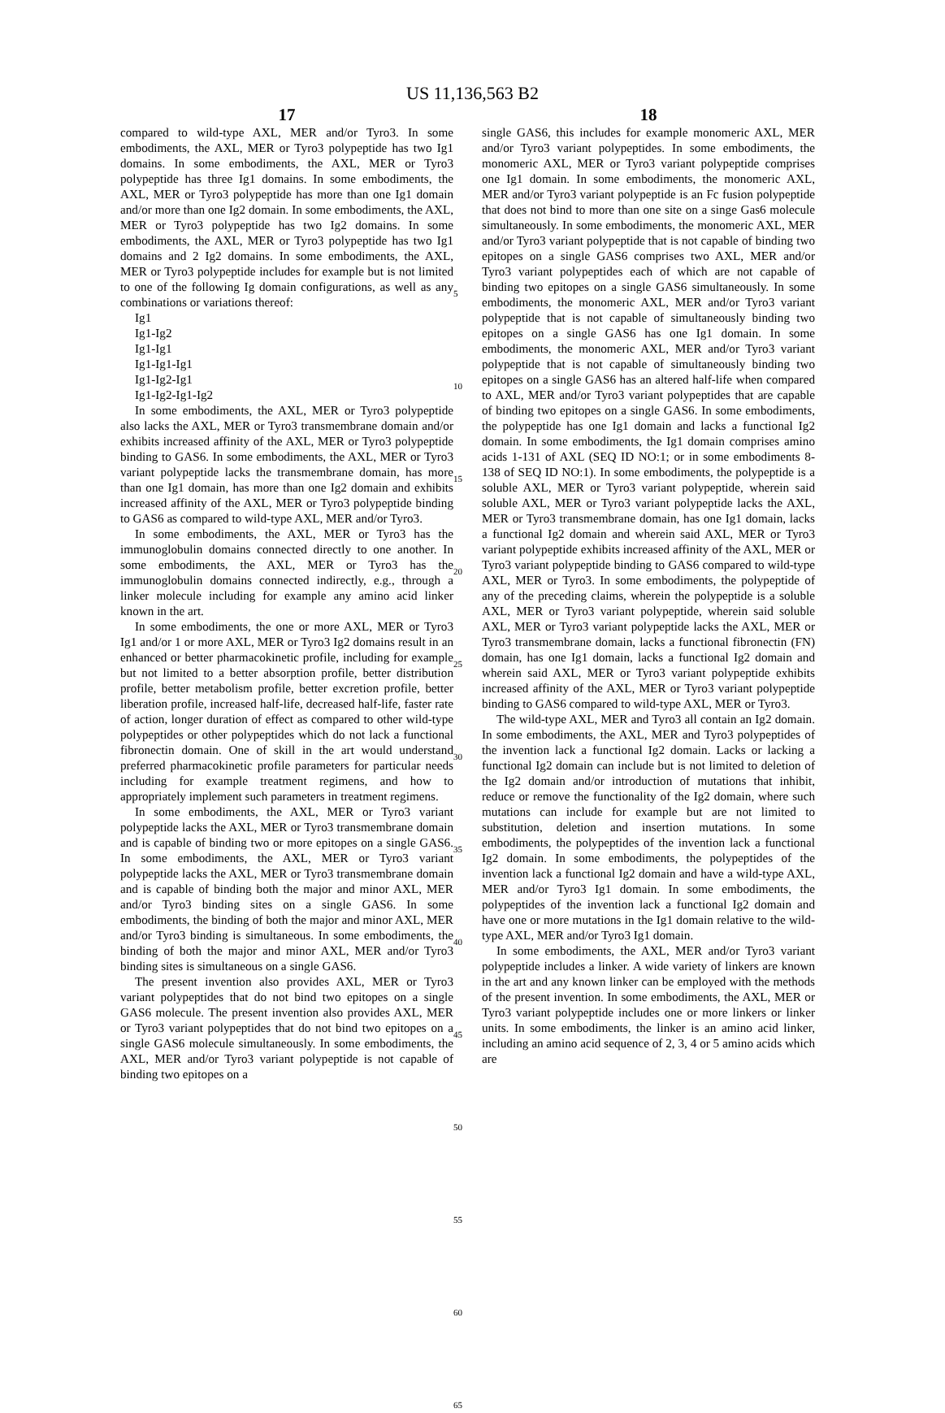US 11,136,563 B2
17
compared to wild-type AXL, MER and/or Tyro3. In some embodiments, the AXL, MER or Tyro3 polypeptide has two Ig1 domains. In some embodiments, the AXL, MER or Tyro3 polypeptide has three Ig1 domains. In some embodiments, the AXL, MER or Tyro3 polypeptide has more than one Ig1 domain and/or more than one Ig2 domain. In some embodiments, the AXL, MER or Tyro3 polypeptide has two Ig2 domains. In some embodiments, the AXL, MER or Tyro3 polypeptide has two Ig1 domains and 2 Ig2 domains. In some embodiments, the AXL, MER or Tyro3 polypeptide includes for example but is not limited to one of the following Ig domain configurations, as well as any combinations or variations thereof:
Ig1
Ig1-Ig2
Ig1-Ig1
Ig1-Ig1-Ig1
Ig1-Ig2-Ig1
Ig1-Ig2-Ig1-Ig2
In some embodiments, the AXL, MER or Tyro3 polypeptide also lacks the AXL, MER or Tyro3 transmembrane domain and/or exhibits increased affinity of the AXL, MER or Tyro3 polypeptide binding to GAS6. In some embodiments, the AXL, MER or Tyro3 variant polypeptide lacks the transmembrane domain, has more than one Ig1 domain, has more than one Ig2 domain and exhibits increased affinity of the AXL, MER or Tyro3 polypeptide binding to GAS6 as compared to wild-type AXL, MER and/or Tyro3.
In some embodiments, the AXL, MER or Tyro3 has the immunoglobulin domains connected directly to one another. In some embodiments, the AXL, MER or Tyro3 has the immunoglobulin domains connected indirectly, e.g., through a linker molecule including for example any amino acid linker known in the art.
In some embodiments, the one or more AXL, MER or Tyro3 Ig1 and/or 1 or more AXL, MER or Tyro3 Ig2 domains result in an enhanced or better pharmacokinetic profile, including for example but not limited to a better absorption profile, better distribution profile, better metabolism profile, better excretion profile, better liberation profile, increased half-life, decreased half-life, faster rate of action, longer duration of effect as compared to other wild-type polypeptides or other polypeptides which do not lack a functional fibronectin domain. One of skill in the art would understand preferred pharmacokinetic profile parameters for particular needs including for example treatment regimens, and how to appropriately implement such parameters in treatment regimens.
In some embodiments, the AXL, MER or Tyro3 variant polypeptide lacks the AXL, MER or Tyro3 transmembrane domain and is capable of binding two or more epitopes on a single GAS6. In some embodiments, the AXL, MER or Tyro3 variant polypeptide lacks the AXL, MER or Tyro3 transmembrane domain and is capable of binding both the major and minor AXL, MER and/or Tyro3 binding sites on a single GAS6. In some embodiments, the binding of both the major and minor AXL, MER and/or Tyro3 binding is simultaneous. In some embodiments, the binding of both the major and minor AXL, MER and/or Tyro3 binding sites is simultaneous on a single GAS6.
The present invention also provides AXL, MER or Tyro3 variant polypeptides that do not bind two epitopes on a single GAS6 molecule. The present invention also provides AXL, MER or Tyro3 variant polypeptides that do not bind two epitopes on a single GAS6 molecule simultaneously. In some embodiments, the AXL, MER and/or Tyro3 variant polypeptide is not capable of binding two epitopes on a
5
10
15
20
25
30
35
40
45
50
55
60
65
18
single GAS6, this includes for example monomeric AXL, MER and/or Tyro3 variant polypeptides. In some embodiments, the monomeric AXL, MER or Tyro3 variant polypeptide comprises one Ig1 domain. In some embodiments, the monomeric AXL, MER and/or Tyro3 variant polypeptide is an Fc fusion polypeptide that does not bind to more than one site on a singe Gas6 molecule simultaneously. In some embodiments, the monomeric AXL, MER and/or Tyro3 variant polypeptide that is not capable of binding two epitopes on a single GAS6 comprises two AXL, MER and/or Tyro3 variant polypeptides each of which are not capable of binding two epitopes on a single GAS6 simultaneously. In some embodiments, the monomeric AXL, MER and/or Tyro3 variant polypeptide that is not capable of simultaneously binding two epitopes on a single GAS6 has one Ig1 domain. In some embodiments, the monomeric AXL, MER and/or Tyro3 variant polypeptide that is not capable of simultaneously binding two epitopes on a single GAS6 has an altered half-life when compared to AXL, MER and/or Tyro3 variant polypeptides that are capable of binding two epitopes on a single GAS6. In some embodiments, the polypeptide has one Ig1 domain and lacks a functional Ig2 domain. In some embodiments, the Ig1 domain comprises amino acids 1-131 of AXL (SEQ ID NO:1; or in some embodiments 8-138 of SEQ ID NO:1). In some embodiments, the polypeptide is a soluble AXL, MER or Tyro3 variant polypeptide, wherein said soluble AXL, MER or Tyro3 variant polypeptide lacks the AXL, MER or Tyro3 transmembrane domain, has one Ig1 domain, lacks a functional Ig2 domain and wherein said AXL, MER or Tyro3 variant polypeptide exhibits increased affinity of the AXL, MER or Tyro3 variant polypeptide binding to GAS6 compared to wild-type AXL, MER or Tyro3. In some embodiments, the polypeptide of any of the preceding claims, wherein the polypeptide is a soluble AXL, MER or Tyro3 variant polypeptide, wherein said soluble AXL, MER or Tyro3 variant polypeptide lacks the AXL, MER or Tyro3 transmembrane domain, lacks a functional fibronectin (FN) domain, has one Ig1 domain, lacks a functional Ig2 domain and wherein said AXL, MER or Tyro3 variant polypeptide exhibits increased affinity of the AXL, MER or Tyro3 variant polypeptide binding to GAS6 compared to wild-type AXL, MER or Tyro3.
The wild-type AXL, MER and Tyro3 all contain an Ig2 domain. In some embodiments, the AXL, MER and Tyro3 polypeptides of the invention lack a functional Ig2 domain. Lacks or lacking a functional Ig2 domain can include but is not limited to deletion of the Ig2 domain and/or introduction of mutations that inhibit, reduce or remove the functionality of the Ig2 domain, where such mutations can include for example but are not limited to substitution, deletion and insertion mutations. In some embodiments, the polypeptides of the invention lack a functional Ig2 domain. In some embodiments, the polypeptides of the invention lack a functional Ig2 domain and have a wild-type AXL, MER and/or Tyro3 Ig1 domain. In some embodiments, the polypeptides of the invention lack a functional Ig2 domain and have one or more mutations in the Ig1 domain relative to the wild-type AXL, MER and/or Tyro3 Ig1 domain.
In some embodiments, the AXL, MER and/or Tyro3 variant polypeptide includes a linker. A wide variety of linkers are known in the art and any known linker can be employed with the methods of the present invention. In some embodiments, the AXL, MER or Tyro3 variant polypeptide includes one or more linkers or linker units. In some embodiments, the linker is an amino acid linker, including an amino acid sequence of 2, 3, 4 or 5 amino acids which are